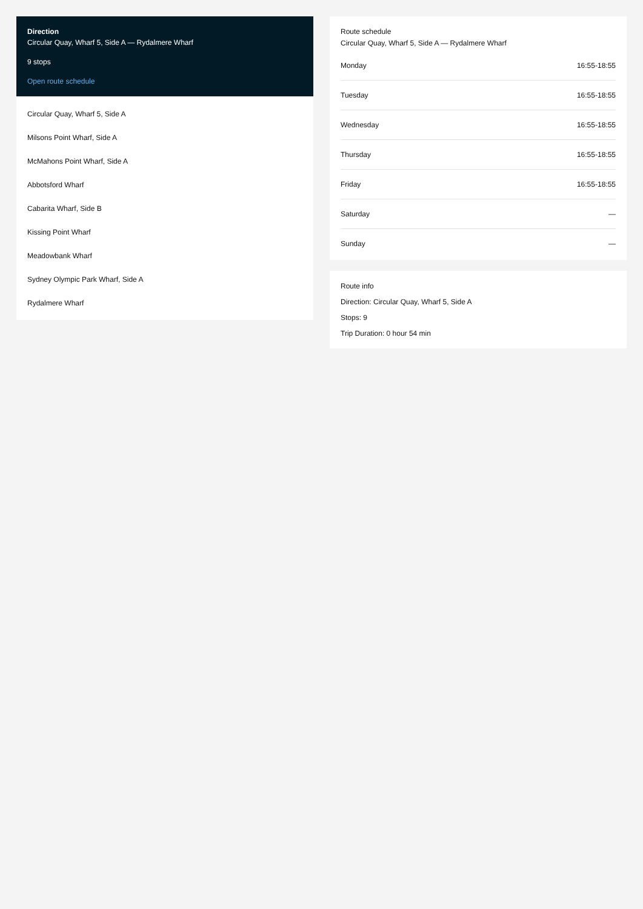Direction
Circular Quay, Wharf 5, Side A — Rydalmere Wharf
9 stops
Open route schedule
Circular Quay, Wharf 5, Side A
Milsons Point Wharf, Side A
McMahons Point Wharf, Side A
Abbotsford Wharf
Cabarita Wharf, Side B
Kissing Point Wharf
Meadowbank Wharf
Sydney Olympic Park Wharf, Side A
Rydalmere Wharf
Route schedule
Circular Quay, Wharf 5, Side A — Rydalmere Wharf
| Monday | 16:55-18:55 |
| Tuesday | 16:55-18:55 |
| Wednesday | 16:55-18:55 |
| Thursday | 16:55-18:55 |
| Friday | 16:55-18:55 |
| Saturday | — |
| Sunday | — |
Route info
Direction: Circular Quay, Wharf 5, Side A
Stops: 9
Trip Duration: 0 hour 54 min